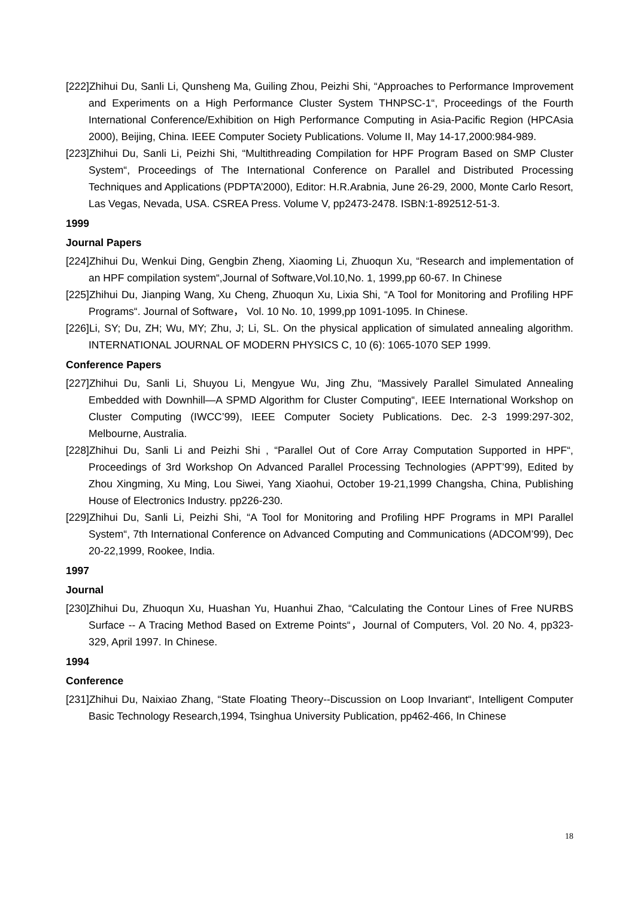[222]Zhihui Du, Sanli Li, Qunsheng Ma, Guiling Zhou, Peizhi Shi, “Approaches to Performance Improvement and Experiments on a High Performance Cluster System THNPSC-1“, Proceedings of the Fourth International Conference/Exhibition on High Performance Computing in Asia-Pacific Region (HPCAsia 2000), Beijing, China. IEEE Computer Society Publications. Volume II, May 14-17,2000:984-989.
[223]Zhihui Du, Sanli Li, Peizhi Shi, “Multithreading Compilation for HPF Program Based on SMP Cluster System“, Proceedings of The International Conference on Parallel and Distributed Processing Techniques and Applications (PDPTA’2000), Editor: H.R.Arabnia, June 26-29, 2000, Monte Carlo Resort, Las Vegas, Nevada, USA. CSREA Press. Volume V, pp2473-2478. ISBN:1-892512-51-3.
1999
Journal Papers
[224]Zhihui Du, Wenkui Ding, Gengbin Zheng, Xiaoming Li, Zhuoqun Xu, “Research and implementation of an HPF compilation system“,Journal of Software,Vol.10,No. 1, 1999,pp 60-67. In Chinese
[225]Zhihui Du, Jianping Wang, Xu Cheng, Zhuoqun Xu, Lixia Shi, “A Tool for Monitoring and Profiling HPF Programs“. Journal of Software， Vol. 10 No. 10, 1999,pp 1091-1095. In Chinese.
[226]Li, SY; Du, ZH; Wu, MY; Zhu, J; Li, SL. On the physical application of simulated annealing algorithm. INTERNATIONAL JOURNAL OF MODERN PHYSICS C, 10 (6): 1065-1070 SEP 1999.
Conference Papers
[227]Zhihui Du, Sanli Li, Shuyou Li, Mengyue Wu, Jing Zhu, “Massively Parallel Simulated Annealing Embedded with Downhill—A SPMD Algorithm for Cluster Computing“, IEEE International Workshop on Cluster Computing (IWCC’99), IEEE Computer Society Publications. Dec. 2-3 1999:297-302, Melbourne, Australia.
[228]Zhihui Du, Sanli Li and Peizhi Shi , “Parallel Out of Core Array Computation Supported in HPF“, Proceedings of 3rd Workshop On Advanced Parallel Processing Technologies (APPT’99), Edited by Zhou Xingming, Xu Ming, Lou Siwei, Yang Xiaohui, October 19-21,1999 Changsha, China, Publishing House of Electronics Industry. pp226-230.
[229]Zhihui Du, Sanli Li, Peizhi Shi, “A Tool for Monitoring and Profiling HPF Programs in MPI Parallel System“, 7th International Conference on Advanced Computing and Communications (ADCOM’99), Dec 20-22,1999, Rookee, India.
1997
Journal
[230]Zhihui Du, Zhuoqun Xu, Huashan Yu, Huanhui Zhao, “Calculating the Contour Lines of Free NURBS Surface -- A Tracing Method Based on Extreme Points“，Journal of Computers, Vol. 20 No. 4, pp323-329, April 1997. In Chinese.
1994
Conference
[231]Zhihui Du, Naixiao Zhang, “State Floating Theory--Discussion on Loop Invariant“, Intelligent Computer Basic Technology Research,1994, Tsinghua University Publication, pp462-466, In Chinese
18